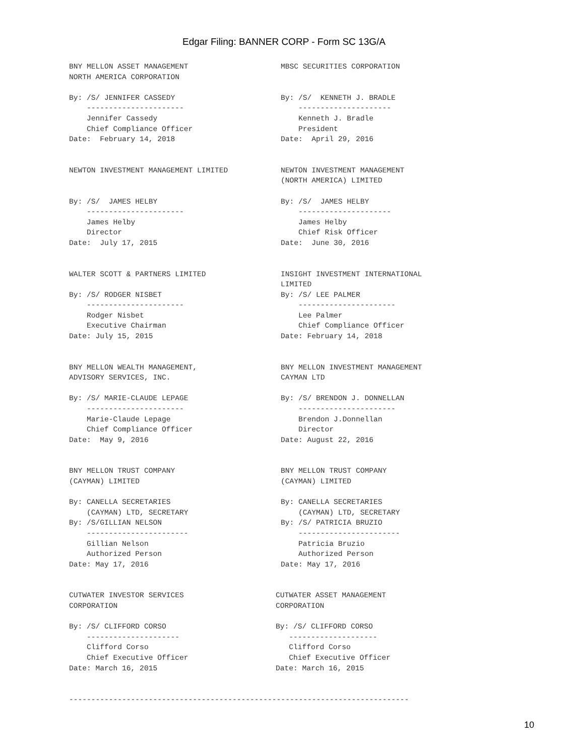Edgar Filing: BANNER CORP - Form SC 13G/A
BNY MELLON ASSET MANAGEMENT
NORTH AMERICA CORPORATION

By: /S/ JENNIFER CASSEDY
    ----------------------
    Jennifer Cassedy
    Chief Compliance Officer
Date:  February 14, 2018
MBSC SECURITIES CORPORATION


By: /S/  KENNETH J. BRADLE
    ---------------------
    Kenneth J. Bradle
    President
Date:  April 29, 2016
NEWTON INVESTMENT MANAGEMENT LIMITED


By: /S/  JAMES HELBY
    ----------------------
    James Helby
    Director
Date:  July 17, 2015
NEWTON INVESTMENT MANAGEMENT
(NORTH AMERICA) LIMITED

By: /S/  JAMES HELBY
    ---------------------
    James Helby
    Chief Risk Officer
Date:  June 30, 2016
WALTER SCOTT & PARTNERS LIMITED

By: /S/ RODGER NISBET
    ----------------------
    Rodger Nisbet
    Executive Chairman
Date: July 15, 2015
INSIGHT INVESTMENT INTERNATIONAL
LIMITED
By: /S/ LEE PALMER
    ----------------------
    Lee Palmer
    Chief Compliance Officer
Date: February 14, 2018
BNY MELLON WEALTH MANAGEMENT,
ADVISORY SERVICES, INC.

By: /S/ MARIE-CLAUDE LEPAGE
    ----------------------
    Marie-Claude Lepage
    Chief Compliance Officer
Date:  May 9, 2016
BNY MELLON INVESTMENT MANAGEMENT
CAYMAN LTD

By: /S/ BRENDON J. DONNELLAN
    ----------------------
    Brendon J.Donnellan
    Director
Date: August 22, 2016
BNY MELLON TRUST COMPANY
(CAYMAN) LIMITED

By: CANELLA SECRETARIES
    (CAYMAN) LTD, SECRETARY
By: /S/GILLIAN NELSON
    -----------------------
    Gillian Nelson
    Authorized Person
Date: May 17, 2016
BNY MELLON TRUST COMPANY
(CAYMAN) LIMITED

By: CANELLA SECRETARIES
    (CAYMAN) LTD, SECRETARY
By: /S/ PATRICIA BRUZIO
    -----------------------
    Patricia Bruzio
    Authorized Person
Date: May 17, 2016
CUTWATER INVESTOR SERVICES
CORPORATION

By: /S/ CLIFFORD CORSO
    ---------------------
    Clifford Corso
    Chief Executive Officer
Date: March 16, 2015
CUTWATER ASSET MANAGEMENT
CORPORATION

By: /S/ CLIFFORD CORSO
   --------------------
   Clifford Corso
   Chief Executive Officer
Date: March 16, 2015
-----------------------------------------------------------------------------
10